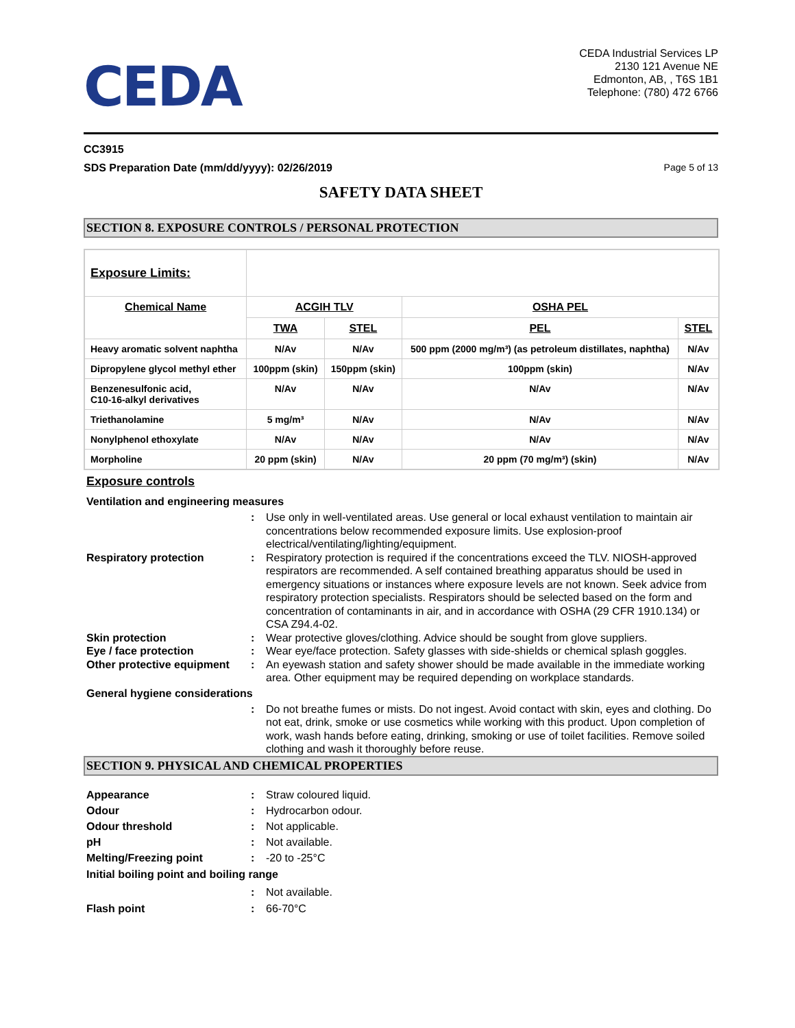CEDA
CEDA Industrial Services LP
2130 121 Avenue NE
Edmonton, AB, , T6S 1B1
Telephone: (780) 472 6766
CC3915
SDS Preparation Date (mm/dd/yyyy): 02/26/2019
Page 5 of 13
SAFETY DATA SHEET
SECTION 8. EXPOSURE CONTROLS / PERSONAL PROTECTION
| Exposure Limits: | | | | |
| Chemical Name | ACGIH TLV | | OSHA PEL | |
| | TWA | STEL | PEL | STEL |
| Heavy aromatic solvent naphtha | N/Av | N/Av | 500 ppm (2000 mg/m³) (as petroleum distillates, naphtha) | N/Av |
| Dipropylene glycol methyl ether | 100ppm (skin) | 150ppm (skin) | 100ppm (skin) | N/Av |
| Benzenesulfonic acid, C10-16-alkyl derivatives | N/Av | N/Av | N/Av | N/Av |
| Triethanolamine | 5 mg/m³ | N/Av | N/Av | N/Av |
| Nonylphenol ethoxylate | N/Av | N/Av | N/Av | N/Av |
| Morpholine | 20 ppm (skin) | N/Av | 20 ppm (70 mg/m³) (skin) | N/Av |
Exposure controls
Ventilation and engineering measures
:
Use only in well-ventilated areas. Use general or local exhaust ventilation to maintain air concentrations below recommended exposure limits. Use explosion-proof electrical/ventilating/lighting/equipment.
Respiratory protection:
Respiratory protection is required if the concentrations exceed the TLV. NIOSH-approved respirators are recommended. A self contained breathing apparatus should be used in emergency situations or instances where exposure levels are not known. Seek advice from respiratory protection specialists. Respirators should be selected based on the form and concentration of contaminants in air, and in accordance with OSHA (29 CFR 1910.134) or CSA Z94.4-02.
Skin protection:
Wear protective gloves/clothing. Advice should be sought from glove suppliers.
Eye / face protection:
Wear eye/face protection. Safety glasses with side-shields or chemical splash goggles.
Other protective equipment:
An eyewash station and safety shower should be made available in the immediate working area. Other equipment may be required depending on workplace standards.
General hygiene considerations
:
Do not breathe fumes or mists. Do not ingest. Avoid contact with skin, eyes and clothing. Do not eat, drink, smoke or use cosmetics while working with this product. Upon completion of work, wash hands before eating, drinking, smoking or use of toilet facilities. Remove soiled clothing and wash it thoroughly before reuse.
SECTION 9. PHYSICAL AND CHEMICAL PROPERTIES
Appearance:
Straw coloured liquid.
Odour:
Hydrocarbon odour.
Odour threshold:
Not applicable.
pH:
Not available.
Melting/Freezing point:
-20 to -25°C
Initial boiling point and boiling range
:
Not available.
Flash point:
66-70°C